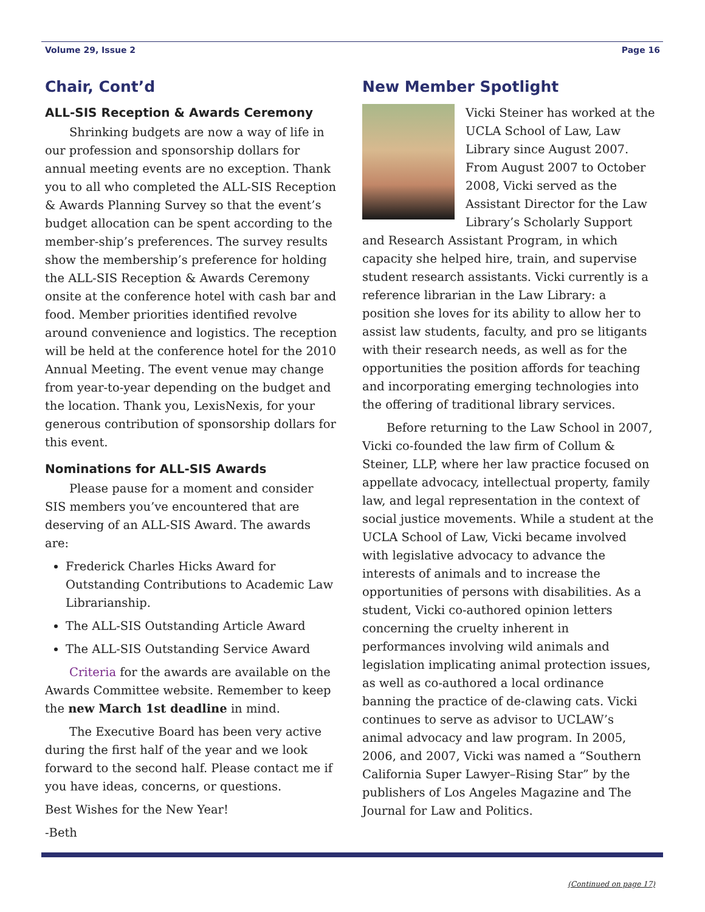Volume 29, Issue 2 Page 16
Chair, Cont’d
ALL-SIS Reception & Awards Ceremony
Shrinking budgets are now a way of life in our profession and sponsorship dollars for annual meeting events are no exception. Thank you to all who completed the ALL-SIS Reception & Awards Planning Survey so that the event’s budget allocation can be spent according to the member-ship’s preferences. The survey results show the membership’s preference for holding the ALL-SIS Reception & Awards Ceremony onsite at the conference hotel with cash bar and food. Member priorities identified revolve around convenience and logistics. The reception will be held at the conference hotel for the 2010 Annual Meeting. The event venue may change from year-to-year depending on the budget and the location. Thank you, LexisNexis, for your generous contribution of sponsorship dollars for this event.
Nominations for ALL-SIS Awards
Please pause for a moment and consider SIS members you’ve encountered that are deserving of an ALL-SIS Award. The awards are:
Frederick Charles Hicks Award for Outstanding Contributions to Academic Law Librarianship.
The ALL-SIS Outstanding Article Award
The ALL-SIS Outstanding Service Award
Criteria for the awards are available on the Awards Committee website. Remember to keep the new March 1st deadline in mind.
The Executive Board has been very active during the first half of the year and we look forward to the second half. Please contact me if you have ideas, concerns, or questions.
Best Wishes for the New Year!
-Beth
New Member Spotlight
Vicki Steiner has worked at the UCLA School of Law, Law Library since August 2007. From August 2007 to October 2008, Vicki served as the Assistant Director for the Law Library’s Scholarly Support and Research Assistant Program, in which capacity she helped hire, train, and supervise student research assistants. Vicki currently is a reference librarian in the Law Library: a position she loves for its ability to allow her to assist law students, faculty, and pro se litigants with their research needs, as well as for the opportunities the position affords for teaching and incorporating emerging technologies into the offering of traditional library services.
Before returning to the Law School in 2007, Vicki co-founded the law firm of Collum & Steiner, LLP, where her law practice focused on appellate advocacy, intellectual property, family law, and legal representation in the context of social justice movements. While a student at the UCLA School of Law, Vicki became involved with legislative advocacy to advance the interests of animals and to increase the opportunities of persons with disabilities. As a student, Vicki co-authored opinion letters concerning the cruelty inherent in performances involving wild animals and legislation implicating animal protection issues, as well as co-authored a local ordinance banning the practice of de-clawing cats. Vicki continues to serve as advisor to UCLAW’s animal advocacy and law program. In 2005, 2006, and 2007, Vicki was named a “Southern California Super Lawyer–Rising Star” by the publishers of Los Angeles Magazine and The Journal for Law and Politics.
(Continued on page 17)